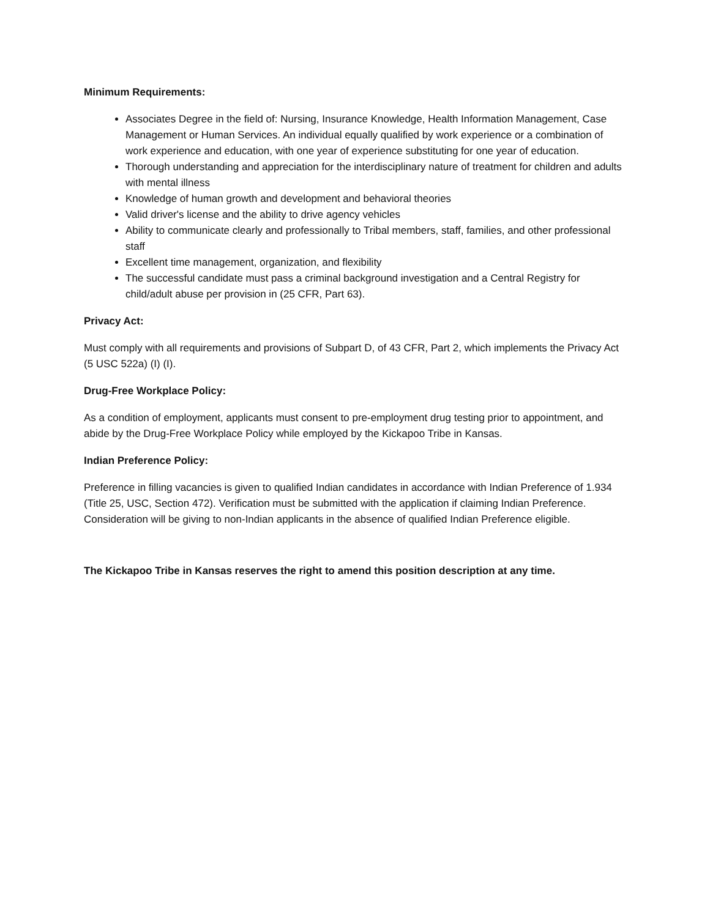Minimum Requirements:
Associates Degree in the field of: Nursing, Insurance Knowledge, Health Information Management, Case Management or Human Services. An individual equally qualified by work experience or a combination of work experience and education, with one year of experience substituting for one year of education.
Thorough understanding and appreciation for the interdisciplinary nature of treatment for children and adults with mental illness
Knowledge of human growth and development and behavioral theories
Valid driver's license and the ability to drive agency vehicles
Ability to communicate clearly and professionally to Tribal members, staff, families, and other professional staff
Excellent time management, organization, and flexibility
The successful candidate must pass a criminal background investigation and a Central Registry for child/adult abuse per provision in (25 CFR, Part 63).
Privacy Act:
Must comply with all requirements and provisions of Subpart D, of 43 CFR, Part 2, which implements the Privacy Act (5 USC 522a) (I) (I).
Drug-Free Workplace Policy:
As a condition of employment, applicants must consent to pre-employment drug testing prior to appointment, and abide by the Drug-Free Workplace Policy while employed by the Kickapoo Tribe in Kansas.
Indian Preference Policy:
Preference in filling vacancies is given to qualified Indian candidates in accordance with Indian Preference of 1.934 (Title 25, USC, Section 472). Verification must be submitted with the application if claiming Indian Preference. Consideration will be giving to non-Indian applicants in the absence of qualified Indian Preference eligible.
The Kickapoo Tribe in Kansas reserves the right to amend this position description at any time.